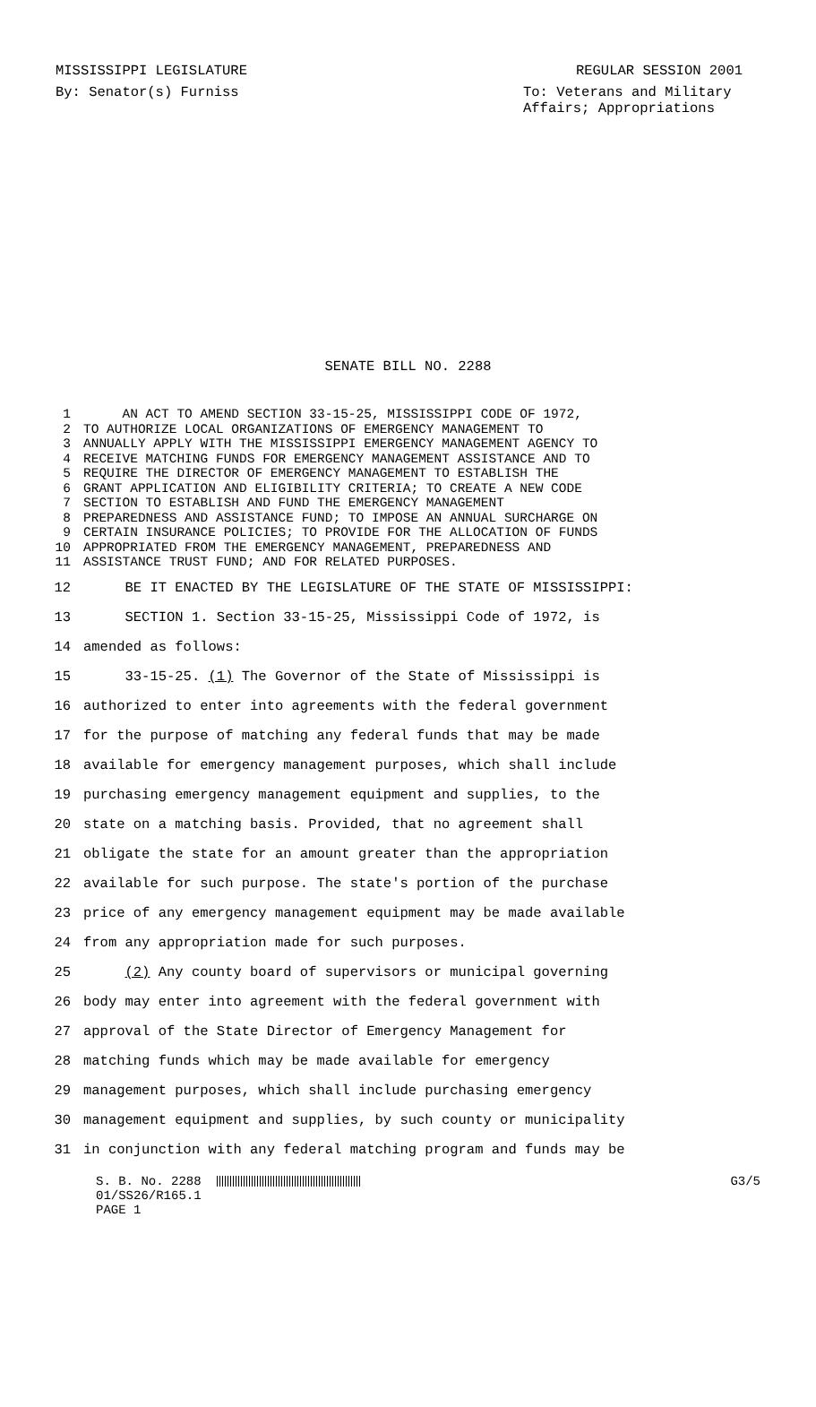MISSISSIPPI LEGISLATURE REGULAR SESSION 2001
By: Senator(s) Furniss To: Veterans and Military Affairs; Appropriations
SENATE BILL NO. 2288
1 AN ACT TO AMEND SECTION 33-15-25, MISSISSIPPI CODE OF 1972,
2 TO AUTHORIZE LOCAL ORGANIZATIONS OF EMERGENCY MANAGEMENT TO
3 ANNUALLY APPLY WITH THE MISSISSIPPI EMERGENCY MANAGEMENT AGENCY TO
4 RECEIVE MATCHING FUNDS FOR EMERGENCY MANAGEMENT ASSISTANCE AND TO
5 REQUIRE THE DIRECTOR OF EMERGENCY MANAGEMENT TO ESTABLISH THE
6 GRANT APPLICATION AND ELIGIBILITY CRITERIA; TO CREATE A NEW CODE
7 SECTION TO ESTABLISH AND FUND THE EMERGENCY MANAGEMENT
8 PREPAREDNESS AND ASSISTANCE FUND; TO IMPOSE AN ANNUAL SURCHARGE ON
9 CERTAIN INSURANCE POLICIES; TO PROVIDE FOR THE ALLOCATION OF FUNDS
10 APPROPRIATED FROM THE EMERGENCY MANAGEMENT, PREPAREDNESS AND
11 ASSISTANCE TRUST FUND; AND FOR RELATED PURPOSES.
12 BE IT ENACTED BY THE LEGISLATURE OF THE STATE OF MISSISSIPPI:
13 SECTION 1. Section 33-15-25, Mississippi Code of 1972, is
14 amended as follows:
15 33-15-25. (1) The Governor of the State of Mississippi is
16 authorized to enter into agreements with the federal government
17 for the purpose of matching any federal funds that may be made
18 available for emergency management purposes, which shall include
19 purchasing emergency management equipment and supplies, to the
20 state on a matching basis. Provided, that no agreement shall
21 obligate the state for an amount greater than the appropriation
22 available for such purpose. The state's portion of the purchase
23 price of any emergency management equipment may be made available
24 from any appropriation made for such purposes.
25 (2) Any county board of supervisors or municipal governing
26 body may enter into agreement with the federal government with
27 approval of the State Director of Emergency Management for
28 matching funds which may be made available for emergency
29 management purposes, which shall include purchasing emergency
30 management equipment and supplies, by such county or municipality
31 in conjunction with any federal matching program and funds may be
S. B. No. 2288
01/SS26/R165.1
PAGE 1
G3/5